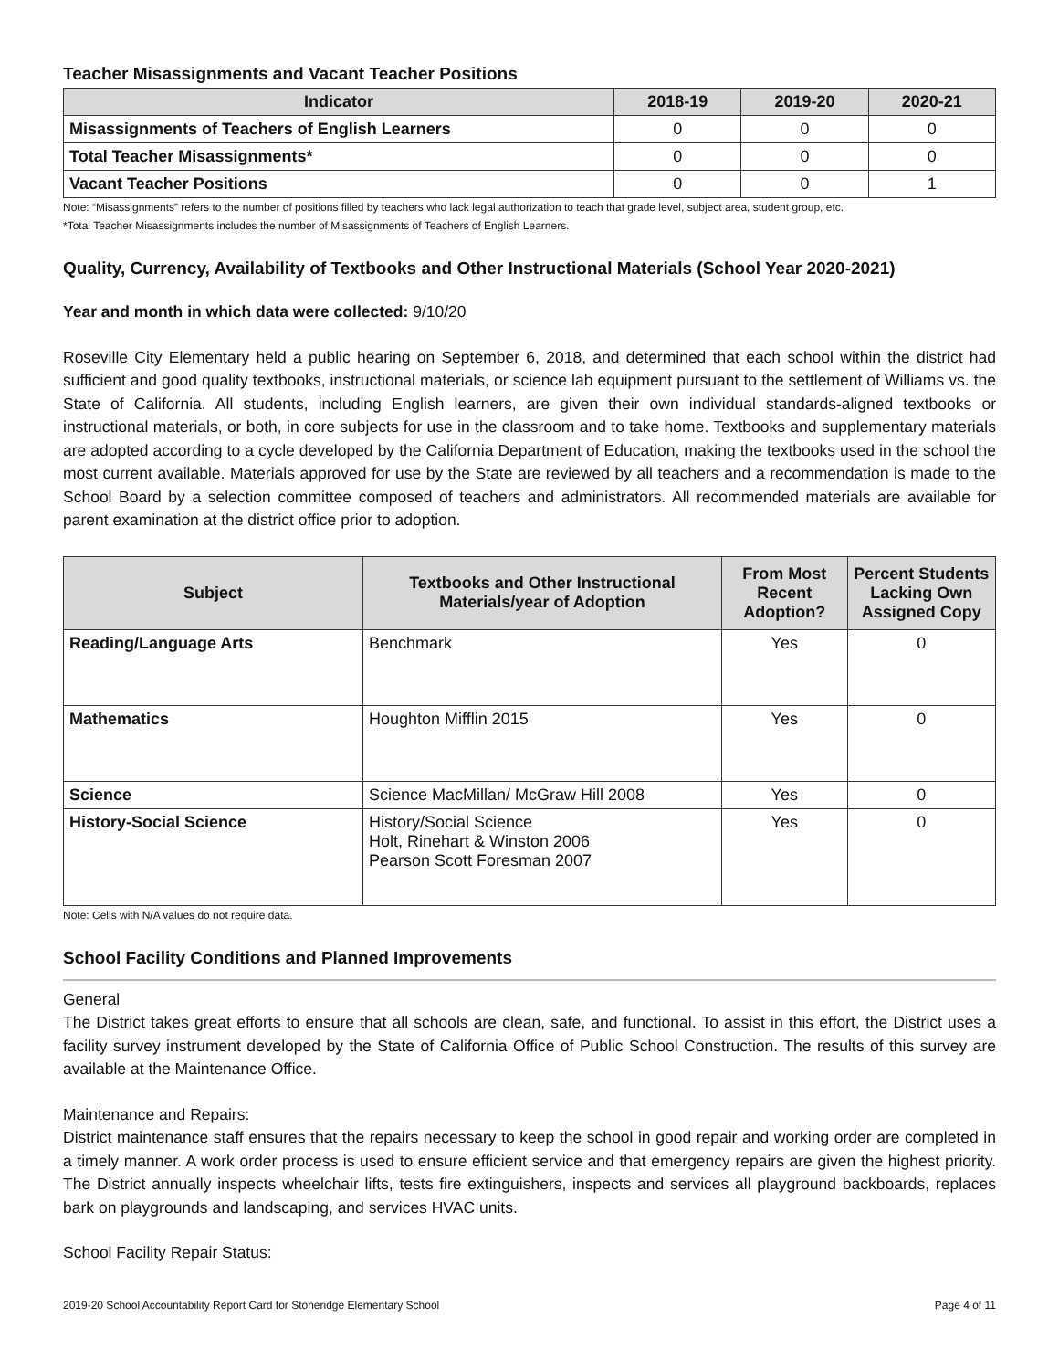Teacher Misassignments and Vacant Teacher Positions
| Indicator | 2018-19 | 2019-20 | 2020-21 |
| --- | --- | --- | --- |
| Misassignments of Teachers of English Learners | 0 | 0 | 0 |
| Total Teacher Misassignments* | 0 | 0 | 0 |
| Vacant Teacher Positions | 0 | 0 | 1 |
Note: “Misassignments” refers to the number of positions filled by teachers who lack legal authorization to teach that grade level, subject area, student group, etc.
*Total Teacher Misassignments includes the number of Misassignments of Teachers of English Learners.
Quality, Currency, Availability of Textbooks and Other Instructional Materials (School Year 2020-2021)
Year and month in which data were collected: 9/10/20
Roseville City Elementary held a public hearing on September 6, 2018, and determined that each school within the district had sufficient and good quality textbooks, instructional materials, or science lab equipment pursuant to the settlement of Williams vs. the State of California. All students, including English learners, are given their own individual standards-aligned textbooks or instructional materials, or both, in core subjects for use in the classroom and to take home. Textbooks and supplementary materials are adopted according to a cycle developed by the California Department of Education, making the textbooks used in the school the most current available. Materials approved for use by the State are reviewed by all teachers and a recommendation is made to the School Board by a selection committee composed of teachers and administrators. All recommended materials are available for parent examination at the district office prior to adoption.
| Subject | Textbooks and Other Instructional Materials/year of Adoption | From Most Recent Adoption? | Percent Students Lacking Own Assigned Copy |
| --- | --- | --- | --- |
| Reading/Language Arts | Benchmark | Yes | 0 |
| Mathematics | Houghton Mifflin 2015 | Yes | 0 |
| Science | Science MacMillan/ McGraw Hill 2008 | Yes | 0 |
| History-Social Science | History/Social Science Holt, Rinehart & Winston 2006 Pearson Scott Foresman 2007 | Yes | 0 |
Note: Cells with N/A values do not require data.
School Facility Conditions and Planned Improvements
General
The District takes great efforts to ensure that all schools are clean, safe, and functional. To assist in this effort, the District uses a facility survey instrument developed by the State of California Office of Public School Construction. The results of this survey are available at the Maintenance Office.
Maintenance and Repairs:
District maintenance staff ensures that the repairs necessary to keep the school in good repair and working order are completed in a timely manner. A work order process is used to ensure efficient service and that emergency repairs are given the highest priority. The District annually inspects wheelchair lifts, tests fire extinguishers, inspects and services all playground backboards, replaces bark on playgrounds and landscaping, and services HVAC units.
School Facility Repair Status:
2019-20 School Accountability Report Card for Stoneridge Elementary School Page 4 of 11